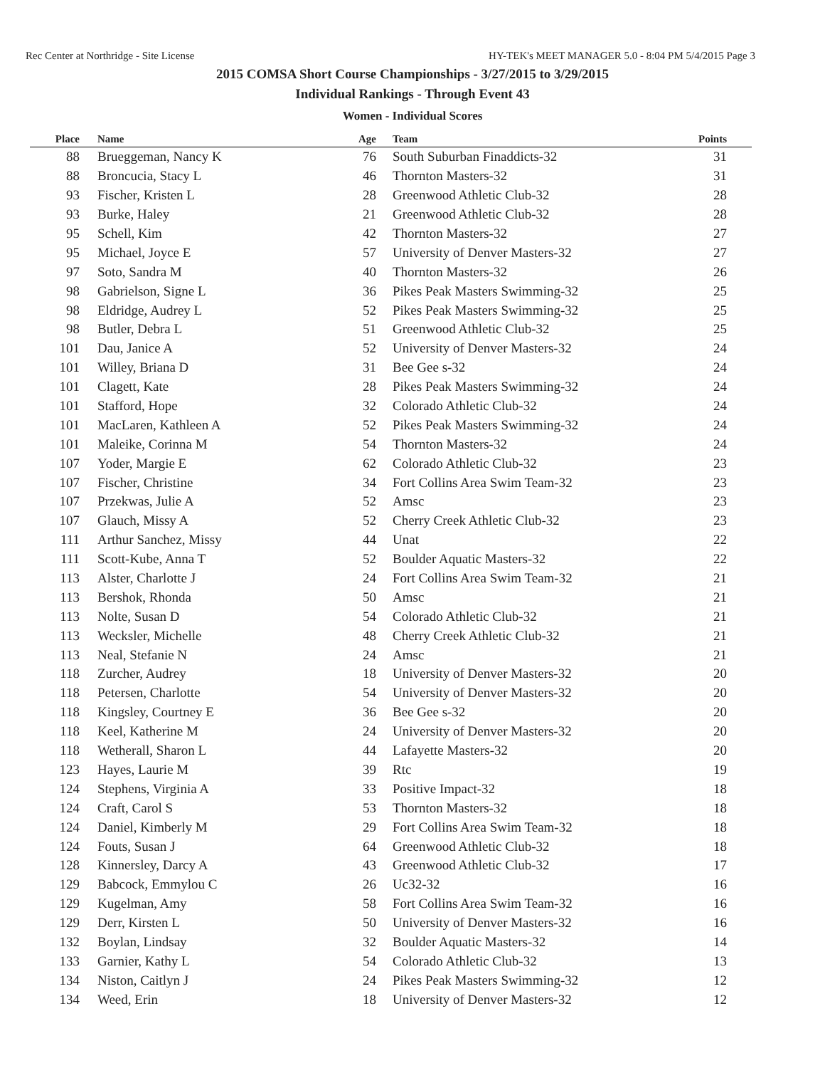Rec Center at Northridge - Site License HY-TEK's MEET MANAGER 5.0 - 8:04 PM 5/4/2015 Page 3
2015 COMSA Short Course Championships - 3/27/2015 to 3/29/2015
Individual Rankings - Through Event 43
Women - Individual Scores
| Place | Name | Age | Team | Points |
| --- | --- | --- | --- | --- |
| 88 | Brueggeman, Nancy K | 76 | South Suburban Finaddicts-32 | 31 |
| 88 | Broncucia, Stacy L | 46 | Thornton Masters-32 | 31 |
| 93 | Fischer, Kristen L | 28 | Greenwood Athletic Club-32 | 28 |
| 93 | Burke, Haley | 21 | Greenwood Athletic Club-32 | 28 |
| 95 | Schell, Kim | 42 | Thornton Masters-32 | 27 |
| 95 | Michael, Joyce E | 57 | University of Denver Masters-32 | 27 |
| 97 | Soto, Sandra M | 40 | Thornton Masters-32 | 26 |
| 98 | Gabrielson, Signe L | 36 | Pikes Peak Masters Swimming-32 | 25 |
| 98 | Eldridge, Audrey L | 52 | Pikes Peak Masters Swimming-32 | 25 |
| 98 | Butler, Debra L | 51 | Greenwood Athletic Club-32 | 25 |
| 101 | Dau, Janice A | 52 | University of Denver Masters-32 | 24 |
| 101 | Willey, Briana D | 31 | Bee Gee s-32 | 24 |
| 101 | Clagett, Kate | 28 | Pikes Peak Masters Swimming-32 | 24 |
| 101 | Stafford, Hope | 32 | Colorado Athletic Club-32 | 24 |
| 101 | MacLaren, Kathleen A | 52 | Pikes Peak Masters Swimming-32 | 24 |
| 101 | Maleike, Corinna M | 54 | Thornton Masters-32 | 24 |
| 107 | Yoder, Margie E | 62 | Colorado Athletic Club-32 | 23 |
| 107 | Fischer, Christine | 34 | Fort Collins Area Swim Team-32 | 23 |
| 107 | Przekwas, Julie A | 52 | Amsc | 23 |
| 107 | Glauch, Missy A | 52 | Cherry Creek Athletic Club-32 | 23 |
| 111 | Arthur Sanchez, Missy | 44 | Unat | 22 |
| 111 | Scott-Kube, Anna T | 52 | Boulder Aquatic Masters-32 | 22 |
| 113 | Alster, Charlotte J | 24 | Fort Collins Area Swim Team-32 | 21 |
| 113 | Bershok, Rhonda | 50 | Amsc | 21 |
| 113 | Nolte, Susan D | 54 | Colorado Athletic Club-32 | 21 |
| 113 | Wecksler, Michelle | 48 | Cherry Creek Athletic Club-32 | 21 |
| 113 | Neal, Stefanie N | 24 | Amsc | 21 |
| 118 | Zurcher, Audrey | 18 | University of Denver Masters-32 | 20 |
| 118 | Petersen, Charlotte | 54 | University of Denver Masters-32 | 20 |
| 118 | Kingsley, Courtney E | 36 | Bee Gee s-32 | 20 |
| 118 | Keel, Katherine M | 24 | University of Denver Masters-32 | 20 |
| 118 | Wetherall, Sharon L | 44 | Lafayette Masters-32 | 20 |
| 123 | Hayes, Laurie M | 39 | Rtc | 19 |
| 124 | Stephens, Virginia A | 33 | Positive Impact-32 | 18 |
| 124 | Craft, Carol S | 53 | Thornton Masters-32 | 18 |
| 124 | Daniel, Kimberly M | 29 | Fort Collins Area Swim Team-32 | 18 |
| 124 | Fouts, Susan J | 64 | Greenwood Athletic Club-32 | 18 |
| 128 | Kinnersley, Darcy A | 43 | Greenwood Athletic Club-32 | 17 |
| 129 | Babcock, Emmylou C | 26 | Uc32-32 | 16 |
| 129 | Kugelman, Amy | 58 | Fort Collins Area Swim Team-32 | 16 |
| 129 | Derr, Kirsten L | 50 | University of Denver Masters-32 | 16 |
| 132 | Boylan, Lindsay | 32 | Boulder Aquatic Masters-32 | 14 |
| 133 | Garnier, Kathy L | 54 | Colorado Athletic Club-32 | 13 |
| 134 | Niston, Caitlyn J | 24 | Pikes Peak Masters Swimming-32 | 12 |
| 134 | Weed, Erin | 18 | University of Denver Masters-32 | 12 |